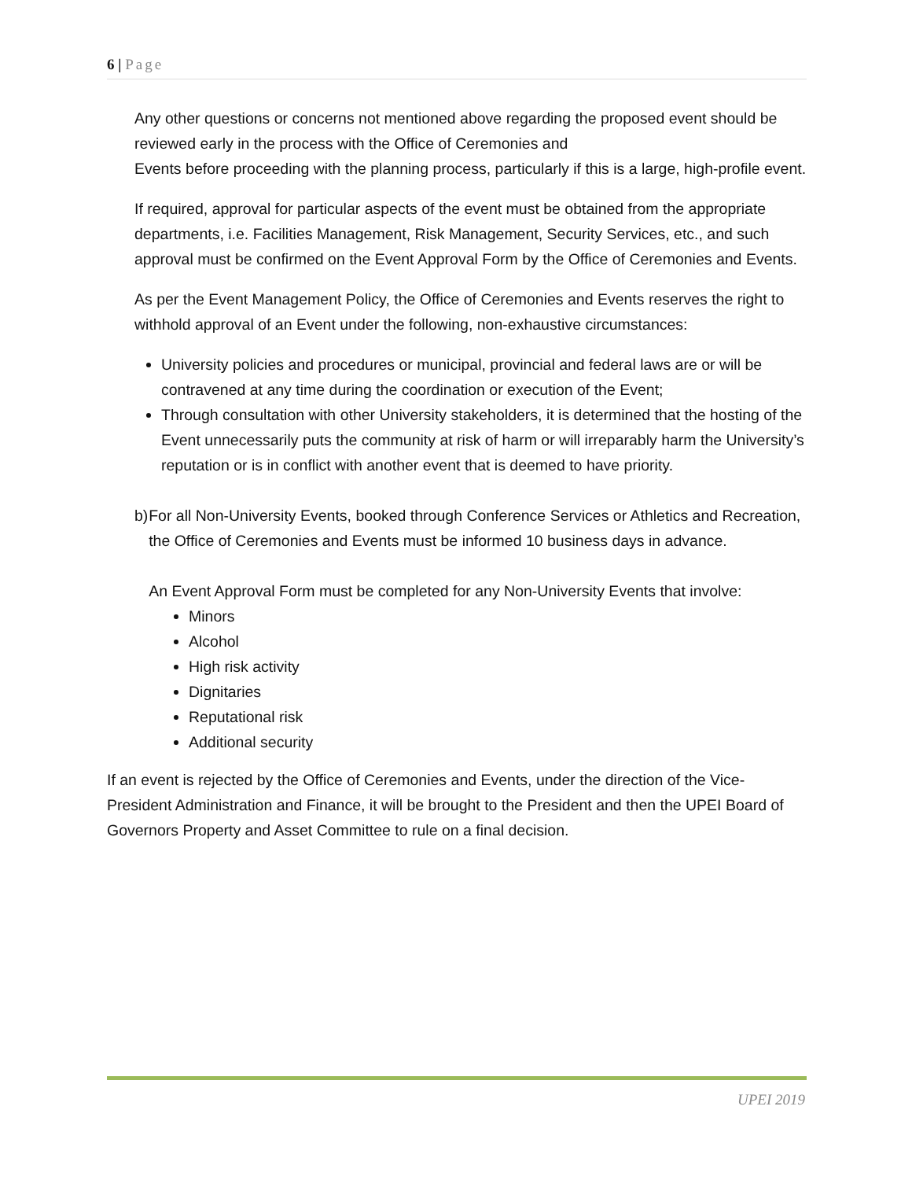6 | Page
Any other questions or concerns not mentioned above regarding the proposed event should be reviewed early in the process with the Office of Ceremonies and
Events before proceeding with the planning process, particularly if this is a large, high-profile event.
If required, approval for particular aspects of the event must be obtained from the appropriate departments, i.e. Facilities Management, Risk Management, Security Services, etc., and such approval must be confirmed on the Event Approval Form by the Office of Ceremonies and Events.
As per the Event Management Policy, the Office of Ceremonies and Events reserves the right to withhold approval of an Event under the following, non-exhaustive circumstances:
University policies and procedures or municipal, provincial and federal laws are or will be contravened at any time during the coordination or execution of the Event;
Through consultation with other University stakeholders, it is determined that the hosting of the Event unnecessarily puts the community at risk of harm or will irreparably harm the University’s reputation or is in conflict with another event that is deemed to have priority.
b) For all Non-University Events, booked through Conference Services or Athletics and Recreation, the Office of Ceremonies and Events must be informed 10 business days in advance.
An Event Approval Form must be completed for any Non-University Events that involve:
Minors
Alcohol
High risk activity
Dignitaries
Reputational risk
Additional security
If an event is rejected by the Office of Ceremonies and Events, under the direction of the Vice-President Administration and Finance, it will be brought to the President and then the UPEI Board of Governors Property and Asset Committee to rule on a final decision.
UPEI 2019